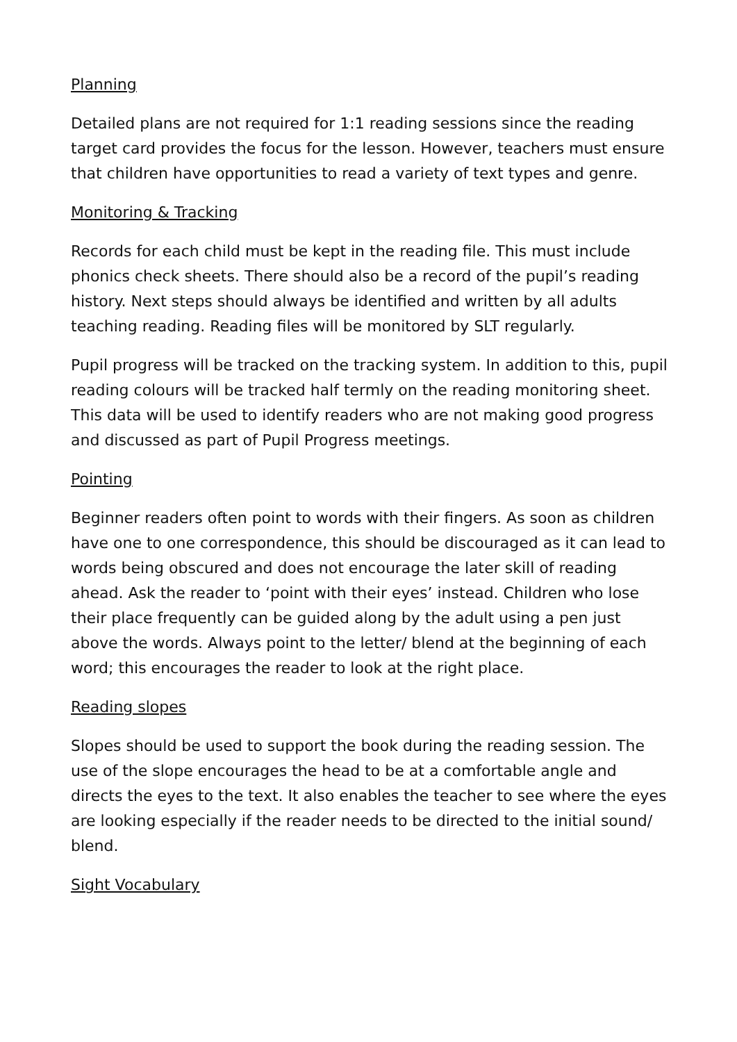Planning
Detailed plans are not required for 1:1 reading sessions since the reading target card provides the focus for the lesson. However, teachers must ensure that children have opportunities to read a variety of text types and genre.
Monitoring & Tracking
Records for each child must be kept in the reading file. This must include phonics check sheets. There should also be a record of the pupil’s reading history. Next steps should always be identified and written by all adults teaching reading. Reading files will be monitored by SLT regularly.
Pupil progress will be tracked on the tracking system. In addition to this, pupil reading colours will be tracked half termly on the reading monitoring sheet. This data will be used to identify readers who are not making good progress and discussed as part of Pupil Progress meetings.
Pointing
Beginner readers often point to words with their fingers. As soon as children have one to one correspondence, this should be discouraged as it can lead to words being obscured and does not encourage the later skill of reading ahead. Ask the reader to ‘point with their eyes’ instead. Children who lose their place frequently can be guided along by the adult using a pen just above the words. Always point to the letter/ blend at the beginning of each word; this encourages the reader to look at the right place.
Reading slopes
Slopes should be used to support the book during the reading session. The use of the slope encourages the head to be at a comfortable angle and directs the eyes to the text. It also enables the teacher to see where the eyes are looking especially if the reader needs to be directed to the initial sound/ blend.
Sight Vocabulary